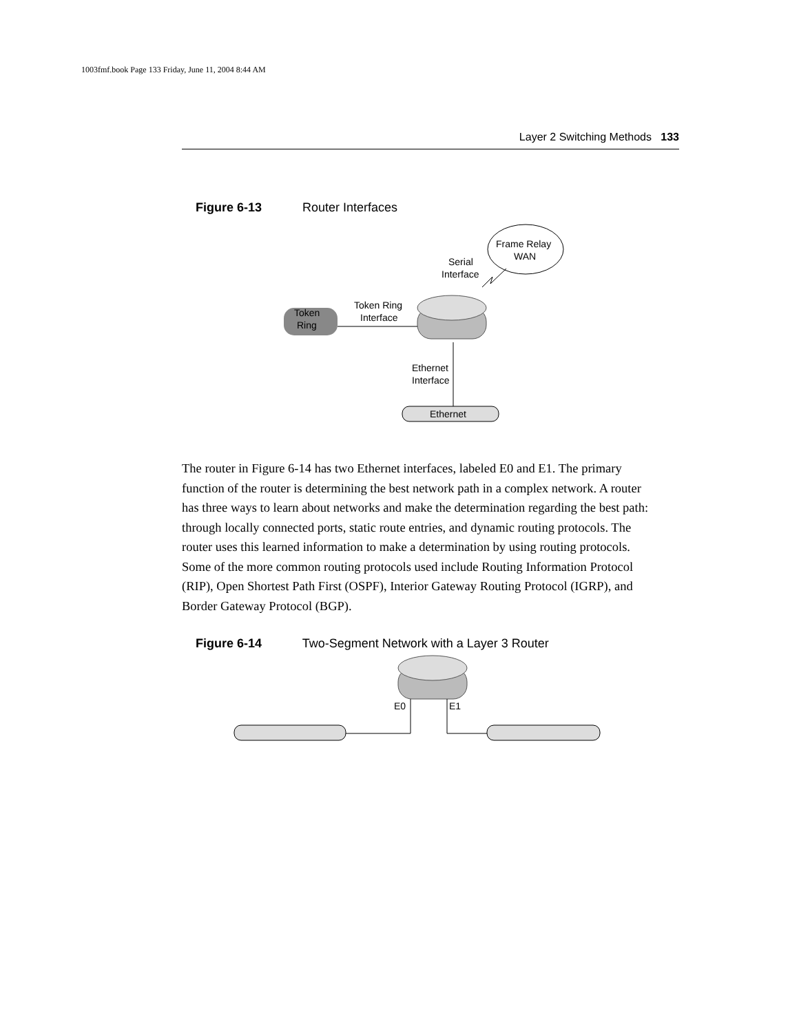1003fmf.book Page 133 Friday, June 11, 2004 8:44 AM
Layer 2 Switching Methods 133
Figure 6-13 Router Interfaces
Frame Relay
WAN
Serial
Interface
Token
Ring
Token Ring
Interface
Ethernet
Interface
Ethernet
The router in Figure 6-14 has two Ethernet interfaces, labeled E0 and E1. The primary function of the router is determining the best network path in a complex network. A router has three ways to learn about networks and make the determination regarding the best path: through locally connected ports, static route entries, and dynamic routing protocols. The router uses this learned information to make a determination by using routing protocols. Some of the more common routing protocols used include Routing Information Protocol (RIP), Open Shortest Path First (OSPF), Interior Gateway Routing Protocol (IGRP), and Border Gateway Protocol (BGP).
Figure 6-14 Two-Segment Network with a Layer 3 Router
E0
E1